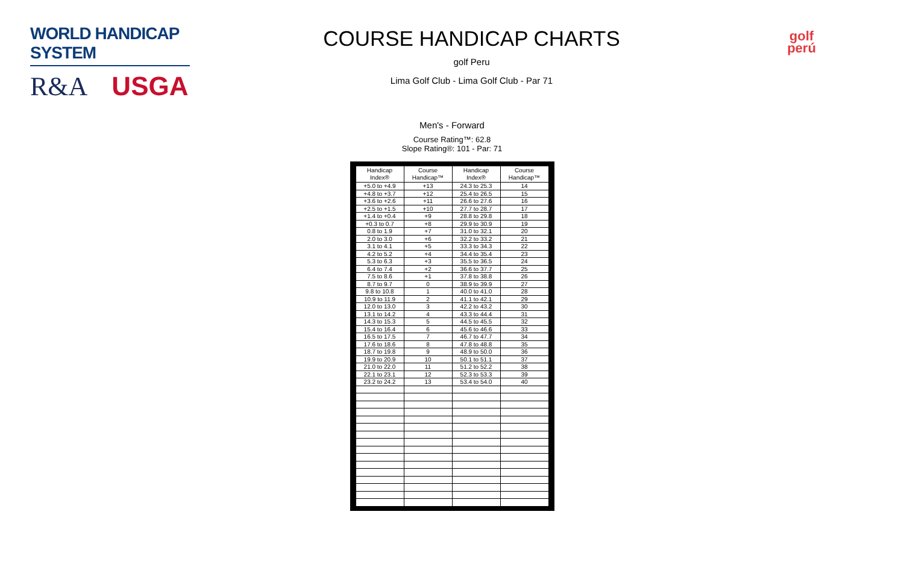WORLD HANDICAP SYSTEM
R&A USGA
COURSE HANDICAP CHARTS
golf Peru
Lima Golf Club - Lima Golf Club - Par 71
golf
perú
Men's - Forward
Course Rating™: 62.8
Slope Rating®: 101 - Par: 71
| Handicap Index® | Course Handicap™ | Handicap Index® | Course Handicap™ |
| --- | --- | --- | --- |
| +5.0 to +4.9 | +13 | 24.3 to 25.3 | 14 |
| +4.8 to +3.7 | +12 | 25.4 to 26.5 | 15 |
| +3.6 to +2.6 | +11 | 26.6 to 27.6 | 16 |
| +2.5 to +1.5 | +10 | 27.7 to 28.7 | 17 |
| +1.4 to +0.4 | +9 | 28.8 to 29.8 | 18 |
| +0.3 to 0.7 | +8 | 29.9 to 30.9 | 19 |
| 0.8 to 1.9 | +7 | 31.0 to 32.1 | 20 |
| 2.0 to 3.0 | +6 | 32.2 to 33.2 | 21 |
| 3.1 to 4.1 | +5 | 33.3 to 34.3 | 22 |
| 4.2 to 5.2 | +4 | 34.4 to 35.4 | 23 |
| 5.3 to 6.3 | +3 | 35.5 to 36.5 | 24 |
| 6.4 to 7.4 | +2 | 36.6 to 37.7 | 25 |
| 7.5 to 8.6 | +1 | 37.8 to 38.8 | 26 |
| 8.7 to 9.7 | 0 | 38.9 to 39.9 | 27 |
| 9.8 to 10.8 | 1 | 40.0 to 41.0 | 28 |
| 10.9 to 11.9 | 2 | 41.1 to 42.1 | 29 |
| 12.0 to 13.0 | 3 | 42.2 to 43.2 | 30 |
| 13.1 to 14.2 | 4 | 43.3 to 44.4 | 31 |
| 14.3 to 15.3 | 5 | 44.5 to 45.5 | 32 |
| 15.4 to 16.4 | 6 | 45.6 to 46.6 | 33 |
| 16.5 to 17.5 | 7 | 46.7 to 47.7 | 34 |
| 17.6 to 18.6 | 8 | 47.8 to 48.8 | 35 |
| 18.7 to 19.8 | 9 | 48.9 to 50.0 | 36 |
| 19.9 to 20.9 | 10 | 50.1 to 51.1 | 37 |
| 21.0 to 22.0 | 11 | 51.2 to 52.2 | 38 |
| 22.1 to 23.1 | 12 | 52.3 to 53.3 | 39 |
| 23.2 to 24.2 | 13 | 53.4 to 54.0 | 40 |